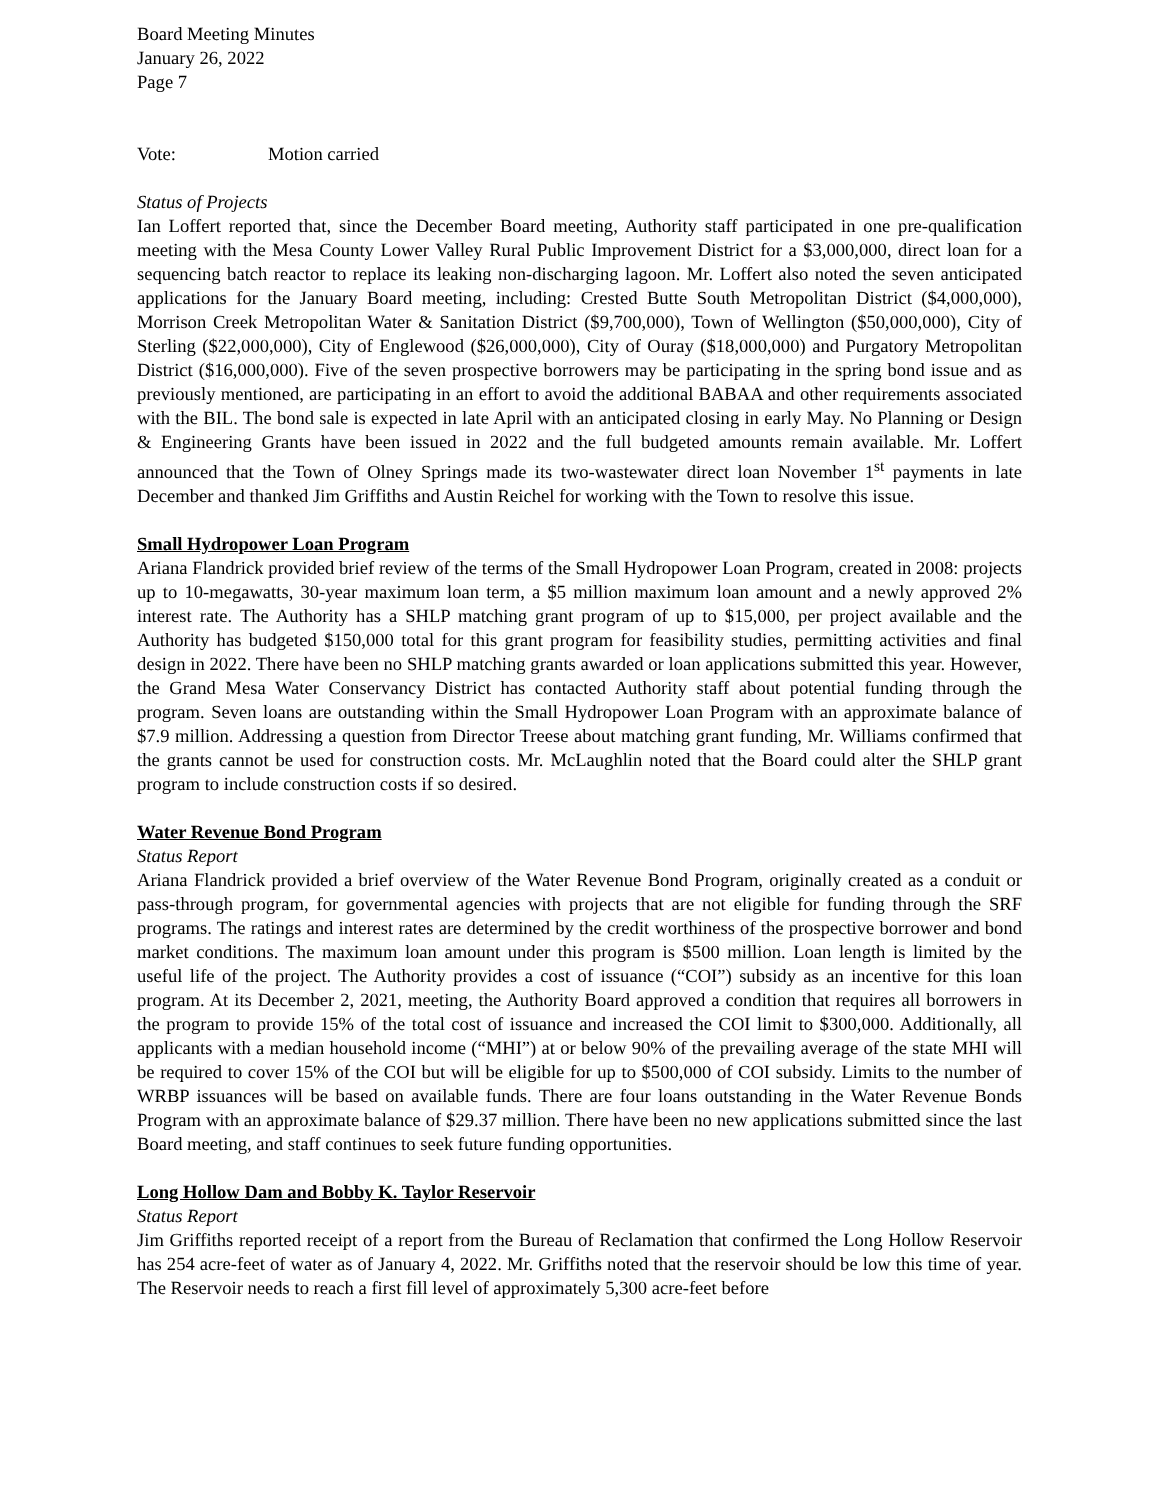Board Meeting Minutes
January 26, 2022
Page 7
Vote: Motion carried
Status of Projects
Ian Loffert reported that, since the December Board meeting, Authority staff participated in one pre-qualification meeting with the Mesa County Lower Valley Rural Public Improvement District for a $3,000,000, direct loan for a sequencing batch reactor to replace its leaking non-discharging lagoon. Mr. Loffert also noted the seven anticipated applications for the January Board meeting, including: Crested Butte South Metropolitan District ($4,000,000), Morrison Creek Metropolitan Water & Sanitation District ($9,700,000), Town of Wellington ($50,000,000), City of Sterling ($22,000,000), City of Englewood ($26,000,000), City of Ouray ($18,000,000) and Purgatory Metropolitan District ($16,000,000). Five of the seven prospective borrowers may be participating in the spring bond issue and as previously mentioned, are participating in an effort to avoid the additional BABAA and other requirements associated with the BIL. The bond sale is expected in late April with an anticipated closing in early May. No Planning or Design & Engineering Grants have been issued in 2022 and the full budgeted amounts remain available. Mr. Loffert announced that the Town of Olney Springs made its two-wastewater direct loan November 1<sup>st</sup> payments in late December and thanked Jim Griffiths and Austin Reichel for working with the Town to resolve this issue.
Small Hydropower Loan Program
Ariana Flandrick provided brief review of the terms of the Small Hydropower Loan Program, created in 2008: projects up to 10-megawatts, 30-year maximum loan term, a $5 million maximum loan amount and a newly approved 2% interest rate. The Authority has a SHLP matching grant program of up to $15,000, per project available and the Authority has budgeted $150,000 total for this grant program for feasibility studies, permitting activities and final design in 2022. There have been no SHLP matching grants awarded or loan applications submitted this year. However, the Grand Mesa Water Conservancy District has contacted Authority staff about potential funding through the program. Seven loans are outstanding within the Small Hydropower Loan Program with an approximate balance of $7.9 million. Addressing a question from Director Treese about matching grant funding, Mr. Williams confirmed that the grants cannot be used for construction costs. Mr. McLaughlin noted that the Board could alter the SHLP grant program to include construction costs if so desired.
Water Revenue Bond Program
Status Report
Ariana Flandrick provided a brief overview of the Water Revenue Bond Program, originally created as a conduit or pass-through program, for governmental agencies with projects that are not eligible for funding through the SRF programs. The ratings and interest rates are determined by the credit worthiness of the prospective borrower and bond market conditions. The maximum loan amount under this program is $500 million. Loan length is limited by the useful life of the project. The Authority provides a cost of issuance (“COI”) subsidy as an incentive for this loan program. At its December 2, 2021, meeting, the Authority Board approved a condition that requires all borrowers in the program to provide 15% of the total cost of issuance and increased the COI limit to $300,000. Additionally, all applicants with a median household income (“MHI”) at or below 90% of the prevailing average of the state MHI will be required to cover 15% of the COI but will be eligible for up to $500,000 of COI subsidy. Limits to the number of WRBP issuances will be based on available funds. There are four loans outstanding in the Water Revenue Bonds Program with an approximate balance of $29.37 million. There have been no new applications submitted since the last Board meeting, and staff continues to seek future funding opportunities.
Long Hollow Dam and Bobby K. Taylor Reservoir
Status Report
Jim Griffiths reported receipt of a report from the Bureau of Reclamation that confirmed the Long Hollow Reservoir has 254 acre-feet of water as of January 4, 2022. Mr. Griffiths noted that the reservoir should be low this time of year. The Reservoir needs to reach a first fill level of approximately 5,300 acre-feet before